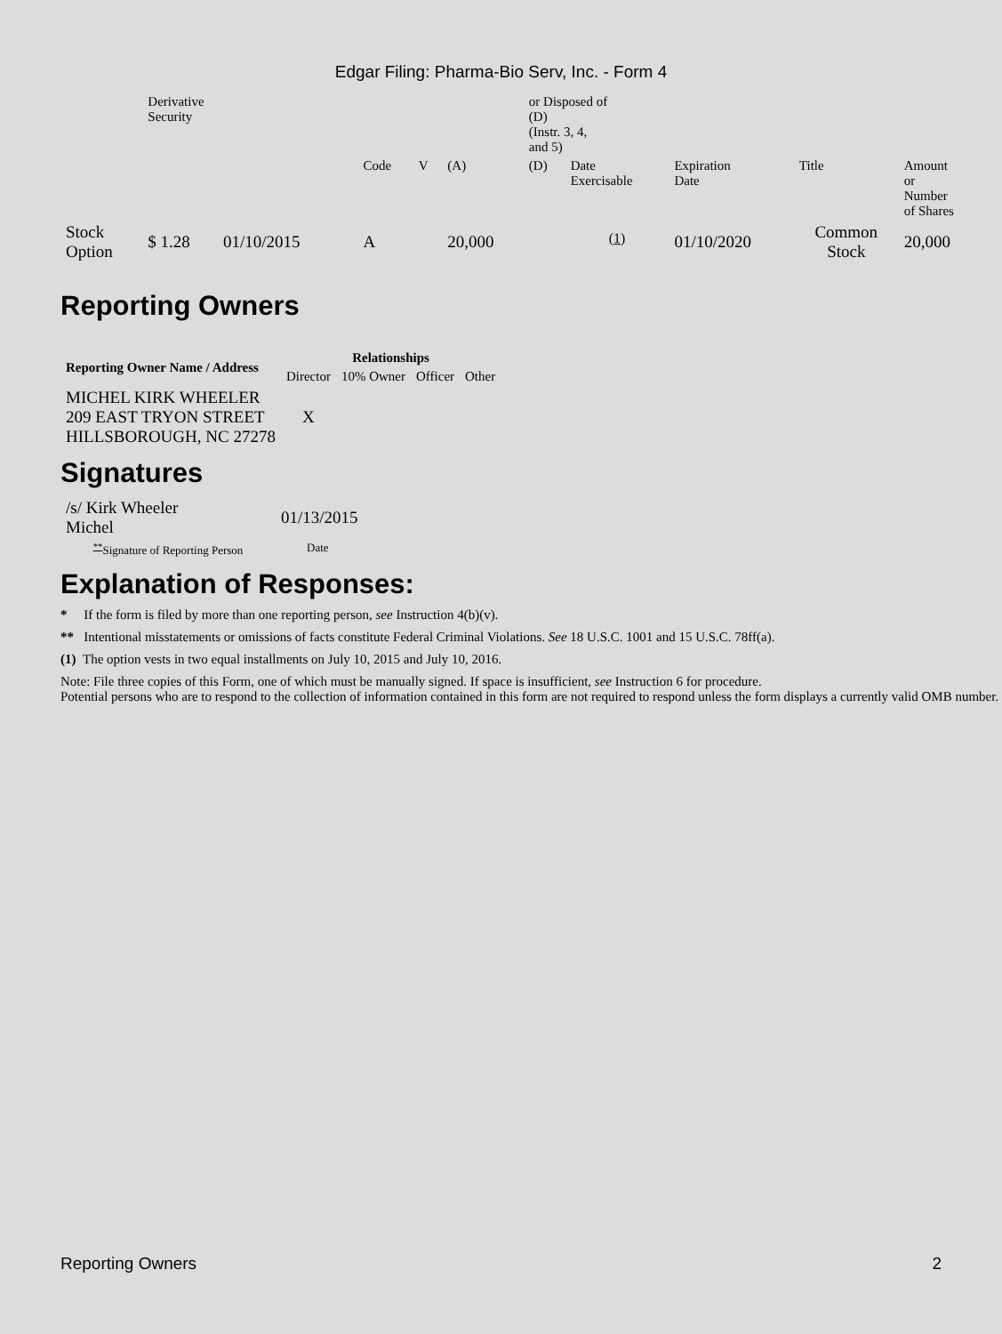Edgar Filing: Pharma-Bio Serv, Inc. - Form 4
| | Derivative Security | | | | | | or Disposed of (D) (Instr. 3, 4, and 5) | | | | |
| | | | | Code | V | (A) | (D) | Date Exercisable | Expiration Date | Title | Amount or Number of Shares |
| Stock Option | $ 1.28 | 01/10/2015 | | A | | 20,000 | | <sup>(1)</sup> | 01/10/2020 | Common Stock | 20,000 |
Reporting Owners
| Reporting Owner Name / Address | Relationships | | | |
| --- | --- | --- | --- | --- |
| | Director | 10% Owner | Officer | Other |
| MICHEL KIRK WHEELER 209 EAST TRYON STREET HILLSBOROUGH, NC 27278 | X | | | |
Signatures
| /s/ Kirk Wheeler Michel | 01/13/2015 |
| <sup>**</sup> Signature of Reporting Person | Date |
Explanation of Responses:
* If the form is filed by more than one reporting person, see Instruction 4(b)(v).
** Intentional misstatements or omissions of facts constitute Federal Criminal Violations. See 18 U.S.C. 1001 and 15 U.S.C. 78ff(a).
(1) The option vests in two equal installments on July 10, 2015 and July 10, 2016.
Note: File three copies of this Form, one of which must be manually signed. If space is insufficient, see Instruction 6 for procedure.
Potential persons who are to respond to the collection of information contained in this form are not required to respond unless the form displays a currently valid OMB number.
Reporting Owners 2